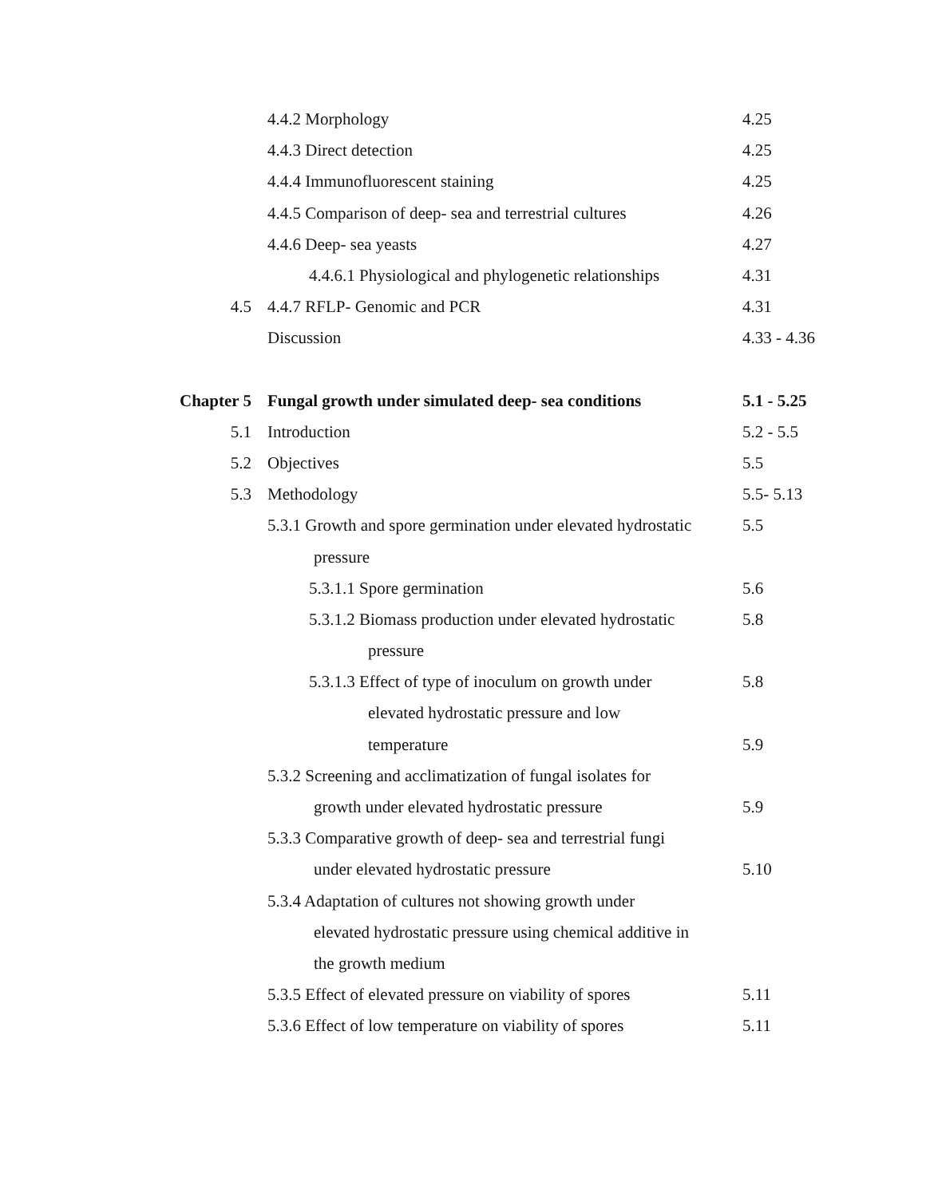| | 4.4.2 Morphology | 4.25 |
| | 4.4.3 Direct detection | 4.25 |
| | 4.4.4 Immunofluorescent staining | 4.25 |
| | 4.4.5 Comparison of deep- sea and terrestrial cultures | 4.26 |
| | 4.4.6 Deep- sea yeasts | 4.27 |
| | 4.4.6.1 Physiological and phylogenetic relationships | 4.31 |
| 4.5 | 4.4.7 RFLP- Genomic and PCR | 4.31 |
| | Discussion | 4.33 - 4.36 |
| Chapter 5 | Fungal growth under simulated deep- sea conditions | 5.1 - 5.25 |
| 5.1 | Introduction | 5.2 - 5.5 |
| 5.2 | Objectives | 5.5 |
| 5.3 | Methodology | 5.5- 5.13 |
| | 5.3.1 Growth and spore germination under elevated hydrostatic | 5.5 |
| | pressure | |
| | 5.3.1.1 Spore germination | 5.6 |
| | 5.3.1.2 Biomass production under elevated hydrostatic | 5.8 |
| | pressure | |
| | 5.3.1.3 Effect of type of inoculum on growth under | 5.8 |
| | elevated hydrostatic pressure and low | |
| | temperature | 5.9 |
| | 5.3.2 Screening and acclimatization of fungal isolates for | |
| | growth under elevated hydrostatic pressure | 5.9 |
| | 5.3.3 Comparative growth of deep- sea and terrestrial fungi | |
| | under elevated hydrostatic pressure | 5.10 |
| | 5.3.4 Adaptation of cultures not showing growth under | |
| | elevated hydrostatic pressure using chemical additive in | |
| | the growth medium | |
| | 5.3.5 Effect of elevated pressure on viability of spores | 5.11 |
| | 5.3.6 Effect of low temperature on viability of spores | 5.11 |